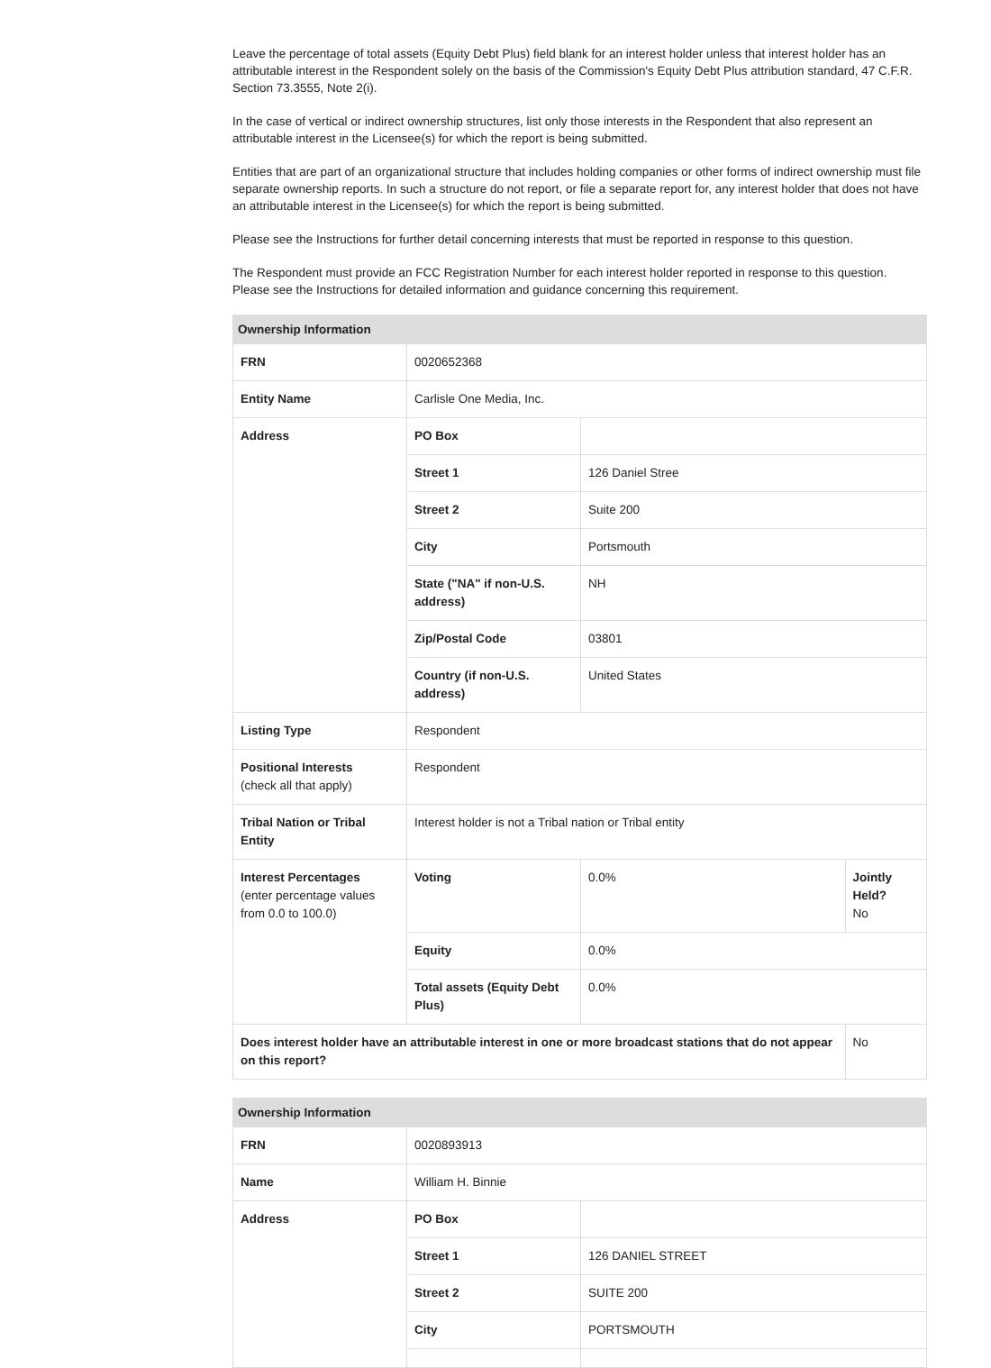Leave the percentage of total assets (Equity Debt Plus) field blank for an interest holder unless that interest holder has an attributable interest in the Respondent solely on the basis of the Commission's Equity Debt Plus attribution standard, 47 C.F.R. Section 73.3555, Note 2(i).
In the case of vertical or indirect ownership structures, list only those interests in the Respondent that also represent an attributable interest in the Licensee(s) for which the report is being submitted.
Entities that are part of an organizational structure that includes holding companies or other forms of indirect ownership must file separate ownership reports. In such a structure do not report, or file a separate report for, any interest holder that does not have an attributable interest in the Licensee(s) for which the report is being submitted.
Please see the Instructions for further detail concerning interests that must be reported in response to this question.
The Respondent must provide an FCC Registration Number for each interest holder reported in response to this question. Please see the Instructions for detailed information and guidance concerning this requirement.
| Ownership Information | | | |
| --- | --- | --- | --- |
| FRN | 0020652368 | | |
| Entity Name | Carlisle One Media, Inc. | | |
| Address | PO Box | | |
| | Street 1 | 126 Daniel Stree | |
| | Street 2 | Suite 200 | |
| | City | Portsmouth | |
| | State ("NA" if non-U.S. address) | NH | |
| | Zip/Postal Code | 03801 | |
| | Country (if non-U.S. address) | United States | |
| Listing Type | Respondent | | |
| Positional Interests (check all that apply) | Respondent | | |
| Tribal Nation or Tribal Entity | Interest holder is not a Tribal nation or Tribal entity | | |
| Interest Percentages (enter percentage values from 0.0 to 100.0) | Voting | 0.0% | Jointly Held? No |
| | Equity | 0.0% | |
| | Total assets (Equity Debt Plus) | 0.0% | |
| Does interest holder have an attributable interest in one or more broadcast stations that do not appear on this report? | | | No |
| Ownership Information | | |
| --- | --- | --- |
| FRN | 0020893913 | |
| Name | William H. Binnie | |
| Address | PO Box | |
| | Street 1 | 126 DANIEL STREET |
| | Street 2 | SUITE 200 |
| | City | PORTSMOUTH |